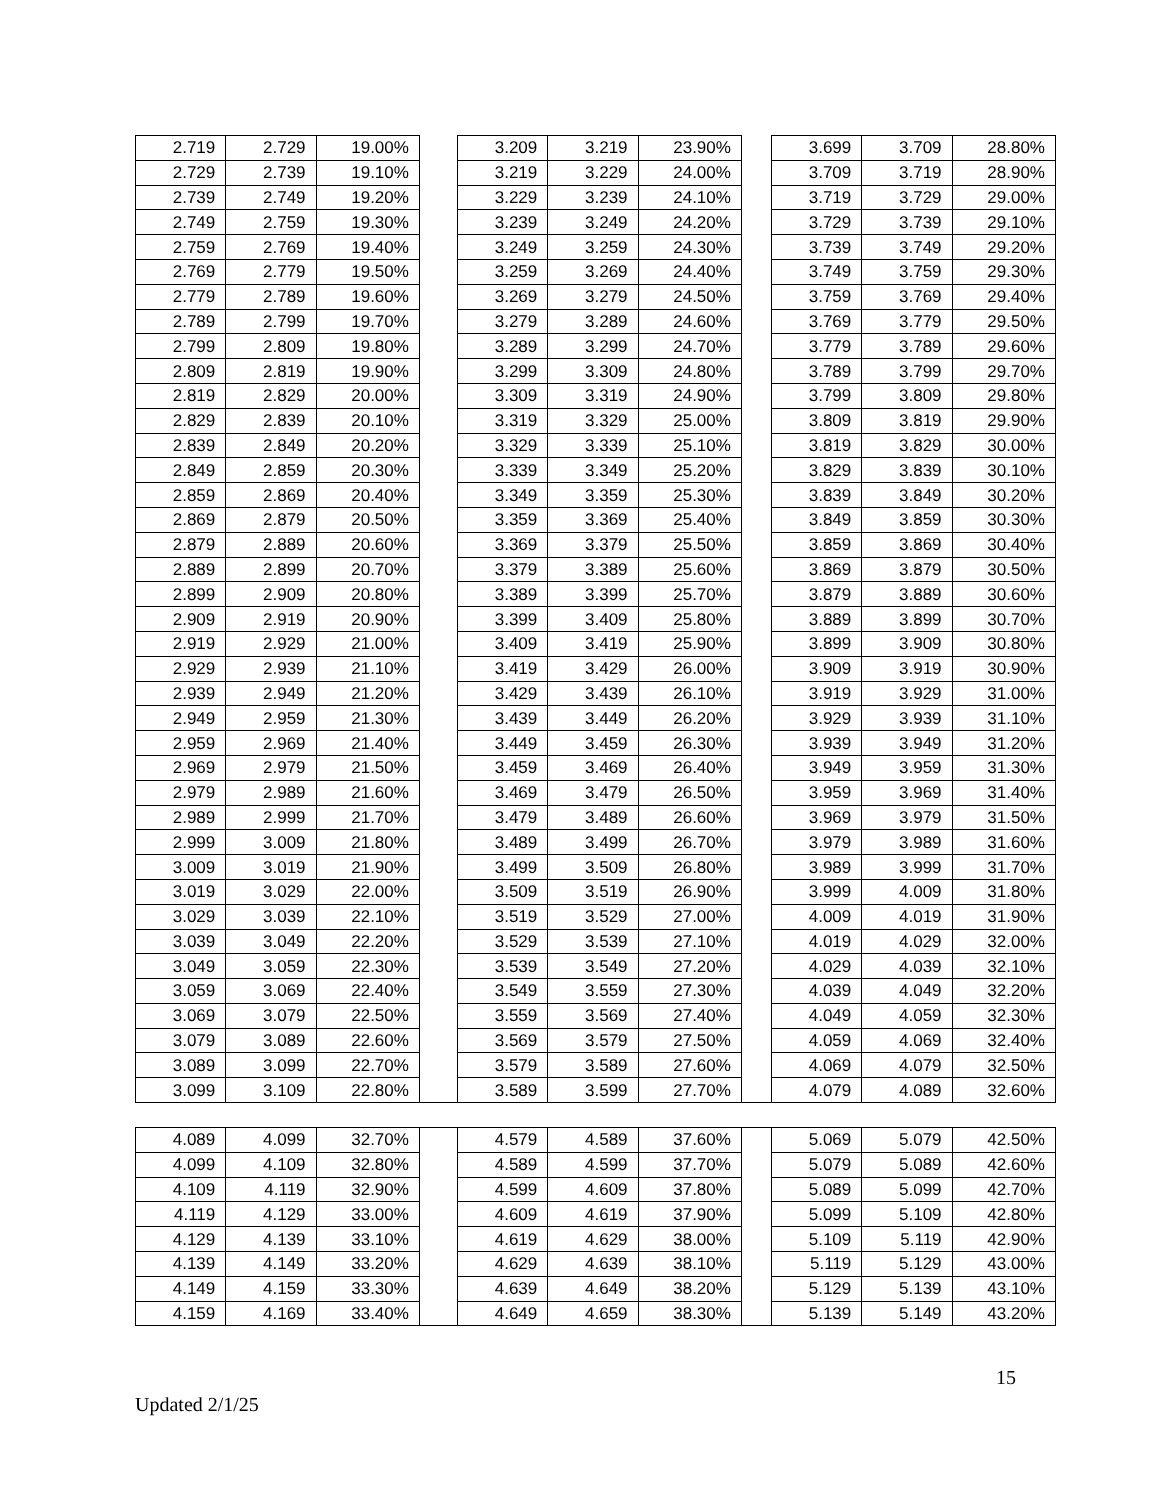| 2.719 | 2.729 | 19.00% | | 3.209 | 3.219 | 23.90% | | 3.699 | 3.709 | 28.80% |
| 2.729 | 2.739 | 19.10% | | 3.219 | 3.229 | 24.00% | | 3.709 | 3.719 | 28.90% |
| 2.739 | 2.749 | 19.20% | | 3.229 | 3.239 | 24.10% | | 3.719 | 3.729 | 29.00% |
| 2.749 | 2.759 | 19.30% | | 3.239 | 3.249 | 24.20% | | 3.729 | 3.739 | 29.10% |
| 2.759 | 2.769 | 19.40% | | 3.249 | 3.259 | 24.30% | | 3.739 | 3.749 | 29.20% |
| 2.769 | 2.779 | 19.50% | | 3.259 | 3.269 | 24.40% | | 3.749 | 3.759 | 29.30% |
| 2.779 | 2.789 | 19.60% | | 3.269 | 3.279 | 24.50% | | 3.759 | 3.769 | 29.40% |
| 2.789 | 2.799 | 19.70% | | 3.279 | 3.289 | 24.60% | | 3.769 | 3.779 | 29.50% |
| 2.799 | 2.809 | 19.80% | | 3.289 | 3.299 | 24.70% | | 3.779 | 3.789 | 29.60% |
| 2.809 | 2.819 | 19.90% | | 3.299 | 3.309 | 24.80% | | 3.789 | 3.799 | 29.70% |
| 2.819 | 2.829 | 20.00% | | 3.309 | 3.319 | 24.90% | | 3.799 | 3.809 | 29.80% |
| 2.829 | 2.839 | 20.10% | | 3.319 | 3.329 | 25.00% | | 3.809 | 3.819 | 29.90% |
| 2.839 | 2.849 | 20.20% | | 3.329 | 3.339 | 25.10% | | 3.819 | 3.829 | 30.00% |
| 2.849 | 2.859 | 20.30% | | 3.339 | 3.349 | 25.20% | | 3.829 | 3.839 | 30.10% |
| 2.859 | 2.869 | 20.40% | | 3.349 | 3.359 | 25.30% | | 3.839 | 3.849 | 30.20% |
| 2.869 | 2.879 | 20.50% | | 3.359 | 3.369 | 25.40% | | 3.849 | 3.859 | 30.30% |
| 2.879 | 2.889 | 20.60% | | 3.369 | 3.379 | 25.50% | | 3.859 | 3.869 | 30.40% |
| 2.889 | 2.899 | 20.70% | | 3.379 | 3.389 | 25.60% | | 3.869 | 3.879 | 30.50% |
| 2.899 | 2.909 | 20.80% | | 3.389 | 3.399 | 25.70% | | 3.879 | 3.889 | 30.60% |
| 2.909 | 2.919 | 20.90% | | 3.399 | 3.409 | 25.80% | | 3.889 | 3.899 | 30.70% |
| 2.919 | 2.929 | 21.00% | | 3.409 | 3.419 | 25.90% | | 3.899 | 3.909 | 30.80% |
| 2.929 | 2.939 | 21.10% | | 3.419 | 3.429 | 26.00% | | 3.909 | 3.919 | 30.90% |
| 2.939 | 2.949 | 21.20% | | 3.429 | 3.439 | 26.10% | | 3.919 | 3.929 | 31.00% |
| 2.949 | 2.959 | 21.30% | | 3.439 | 3.449 | 26.20% | | 3.929 | 3.939 | 31.10% |
| 2.959 | 2.969 | 21.40% | | 3.449 | 3.459 | 26.30% | | 3.939 | 3.949 | 31.20% |
| 2.969 | 2.979 | 21.50% | | 3.459 | 3.469 | 26.40% | | 3.949 | 3.959 | 31.30% |
| 2.979 | 2.989 | 21.60% | | 3.469 | 3.479 | 26.50% | | 3.959 | 3.969 | 31.40% |
| 2.989 | 2.999 | 21.70% | | 3.479 | 3.489 | 26.60% | | 3.969 | 3.979 | 31.50% |
| 2.999 | 3.009 | 21.80% | | 3.489 | 3.499 | 26.70% | | 3.979 | 3.989 | 31.60% |
| 3.009 | 3.019 | 21.90% | | 3.499 | 3.509 | 26.80% | | 3.989 | 3.999 | 31.70% |
| 3.019 | 3.029 | 22.00% | | 3.509 | 3.519 | 26.90% | | 3.999 | 4.009 | 31.80% |
| 3.029 | 3.039 | 22.10% | | 3.519 | 3.529 | 27.00% | | 4.009 | 4.019 | 31.90% |
| 3.039 | 3.049 | 22.20% | | 3.529 | 3.539 | 27.10% | | 4.019 | 4.029 | 32.00% |
| 3.049 | 3.059 | 22.30% | | 3.539 | 3.549 | 27.20% | | 4.029 | 4.039 | 32.10% |
| 3.059 | 3.069 | 22.40% | | 3.549 | 3.559 | 27.30% | | 4.039 | 4.049 | 32.20% |
| 3.069 | 3.079 | 22.50% | | 3.559 | 3.569 | 27.40% | | 4.049 | 4.059 | 32.30% |
| 3.079 | 3.089 | 22.60% | | 3.569 | 3.579 | 27.50% | | 4.059 | 4.069 | 32.40% |
| 3.089 | 3.099 | 22.70% | | 3.579 | 3.589 | 27.60% | | 4.069 | 4.079 | 32.50% |
| 3.099 | 3.109 | 22.80% | | 3.589 | 3.599 | 27.70% | | 4.079 | 4.089 | 32.60% |
| 4.089 | 4.099 | 32.70% | | 4.579 | 4.589 | 37.60% | | 5.069 | 5.079 | 42.50% |
| 4.099 | 4.109 | 32.80% | | 4.589 | 4.599 | 37.70% | | 5.079 | 5.089 | 42.60% |
| 4.109 | 4.119 | 32.90% | | 4.599 | 4.609 | 37.80% | | 5.089 | 5.099 | 42.70% |
| 4.119 | 4.129 | 33.00% | | 4.609 | 4.619 | 37.90% | | 5.099 | 5.109 | 42.80% |
| 4.129 | 4.139 | 33.10% | | 4.619 | 4.629 | 38.00% | | 5.109 | 5.119 | 42.90% |
| 4.139 | 4.149 | 33.20% | | 4.629 | 4.639 | 38.10% | | 5.119 | 5.129 | 43.00% |
| 4.149 | 4.159 | 33.30% | | 4.639 | 4.649 | 38.20% | | 5.129 | 5.139 | 43.10% |
| 4.159 | 4.169 | 33.40% | | 4.649 | 4.659 | 38.30% | | 5.139 | 5.149 | 43.20% |
15
Updated 2/1/25